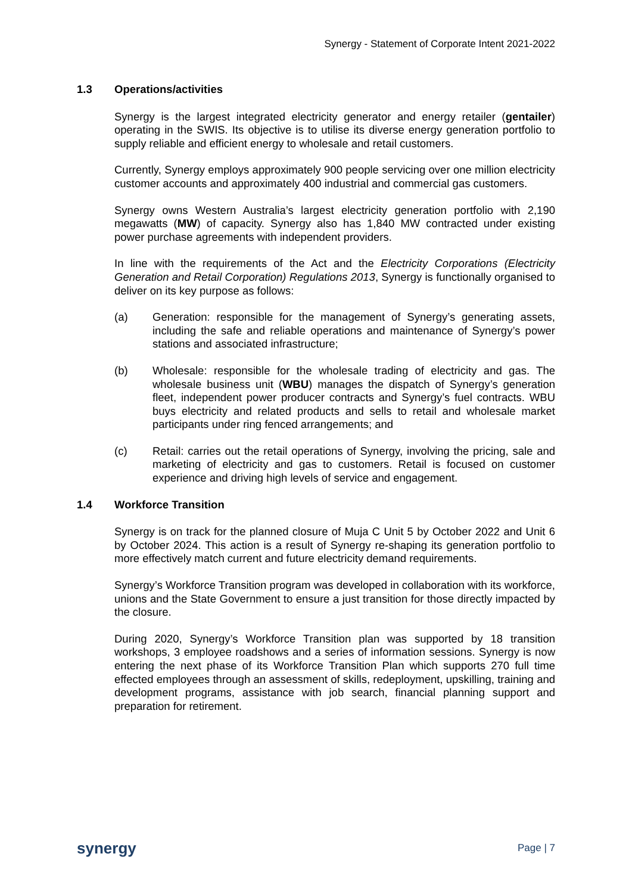Synergy - Statement of Corporate Intent 2021-2022
1.3 Operations/activities
Synergy is the largest integrated electricity generator and energy retailer (gentailer) operating in the SWIS. Its objective is to utilise its diverse energy generation portfolio to supply reliable and efficient energy to wholesale and retail customers.
Currently, Synergy employs approximately 900 people servicing over one million electricity customer accounts and approximately 400 industrial and commercial gas customers.
Synergy owns Western Australia’s largest electricity generation portfolio with 2,190 megawatts (MW) of capacity. Synergy also has 1,840 MW contracted under existing power purchase agreements with independent providers.
In line with the requirements of the Act and the Electricity Corporations (Electricity Generation and Retail Corporation) Regulations 2013, Synergy is functionally organised to deliver on its key purpose as follows:
(a) Generation: responsible for the management of Synergy’s generating assets, including the safe and reliable operations and maintenance of Synergy’s power stations and associated infrastructure;
(b) Wholesale: responsible for the wholesale trading of electricity and gas. The wholesale business unit (WBU) manages the dispatch of Synergy’s generation fleet, independent power producer contracts and Synergy’s fuel contracts. WBU buys electricity and related products and sells to retail and wholesale market participants under ring fenced arrangements; and
(c) Retail: carries out the retail operations of Synergy, involving the pricing, sale and marketing of electricity and gas to customers. Retail is focused on customer experience and driving high levels of service and engagement.
1.4 Workforce Transition
Synergy is on track for the planned closure of Muja C Unit 5 by October 2022 and Unit 6 by October 2024. This action is a result of Synergy re-shaping its generation portfolio to more effectively match current and future electricity demand requirements.
Synergy’s Workforce Transition program was developed in collaboration with its workforce, unions and the State Government to ensure a just transition for those directly impacted by the closure.
During 2020, Synergy’s Workforce Transition plan was supported by 18 transition workshops, 3 employee roadshows and a series of information sessions. Synergy is now entering the next phase of its Workforce Transition Plan which supports 270 full time effected employees through an assessment of skills, redeployment, upskilling, training and development programs, assistance with job search, financial planning support and preparation for retirement.
synergy
Page | 7